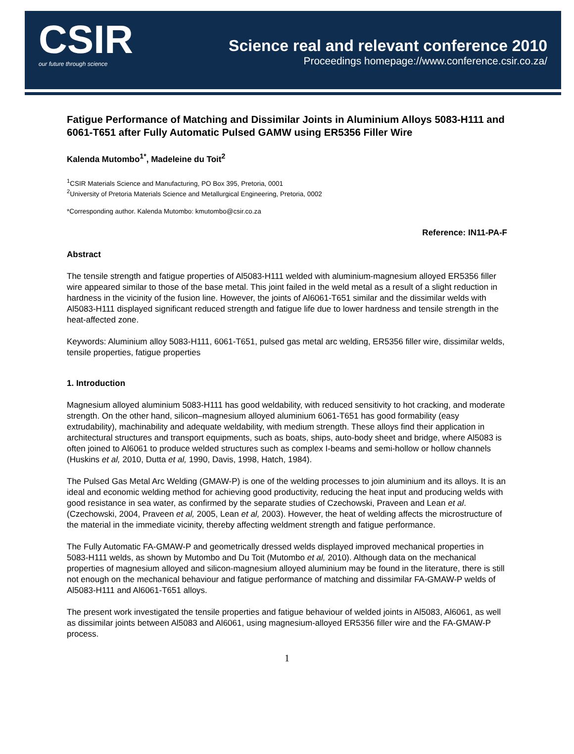CSIR
our future through science
Science real and relevant conference 2010
Proceedings homepage://www.conference.csir.co.za/
Fatigue Performance of Matching and Dissimilar Joints in Aluminium Alloys 5083-H111 and 6061-T651 after Fully Automatic Pulsed GAMW using ER5356 Filler Wire
Kalenda Mutombo<sup>1*</sup>, Madeleine du Toit<sup>2</sup>
<sup>1</sup> CSIR Materials Science and Manufacturing, PO Box 395, Pretoria, 0001
<sup>2</sup> University of Pretoria Materials Science and Metallurgical Engineering, Pretoria, 0002
*Corresponding author. Kalenda Mutombo: kmutombo@csir.co.za
Reference: IN11-PA-F
Abstract
The tensile strength and fatigue properties of Al5083-H111 welded with aluminium-magnesium alloyed ER5356 filler wire appeared similar to those of the base metal. This joint failed in the weld metal as a result of a slight reduction in hardness in the vicinity of the fusion line. However, the joints of Al6061-T651 similar and the dissimilar welds with Al5083-H111 displayed significant reduced strength and fatigue life due to lower hardness and tensile strength in the heat-affected zone.
Keywords: Aluminium alloy 5083-H111, 6061-T651, pulsed gas metal arc welding, ER5356 filler wire, dissimilar welds, tensile properties, fatigue properties
1. Introduction
Magnesium alloyed aluminium 5083-H111 has good weldability, with reduced sensitivity to hot cracking, and moderate strength. On the other hand, silicon–magnesium alloyed aluminium 6061-T651 has good formability (easy extrudability), machinability and adequate weldability, with medium strength. These alloys find their application in architectural structures and transport equipments, such as boats, ships, auto-body sheet and bridge, where Al5083 is often joined to Al6061 to produce welded structures such as complex I-beams and semi-hollow or hollow channels (Huskins et al, 2010, Dutta et al, 1990, Davis, 1998, Hatch, 1984).
The Pulsed Gas Metal Arc Welding (GMAW-P) is one of the welding processes to join aluminium and its alloys. It is an ideal and economic welding method for achieving good productivity, reducing the heat input and producing welds with good resistance in sea water, as confirmed by the separate studies of Czechowski, Praveen and Lean et al. (Czechowski, 2004, Praveen et al, 2005, Lean et al, 2003). However, the heat of welding affects the microstructure of the material in the immediate vicinity, thereby affecting weldment strength and fatigue performance.
The Fully Automatic FA-GMAW-P and geometrically dressed welds displayed improved mechanical properties in 5083-H111 welds, as shown by Mutombo and Du Toit (Mutombo et al, 2010). Although data on the mechanical properties of magnesium alloyed and silicon-magnesium alloyed aluminium may be found in the literature, there is still not enough on the mechanical behaviour and fatigue performance of matching and dissimilar FA-GMAW-P welds of Al5083-H111 and Al6061-T651 alloys.
The present work investigated the tensile properties and fatigue behaviour of welded joints in Al5083, Al6061, as well as dissimilar joints between Al5083 and Al6061, using magnesium-alloyed ER5356 filler wire and the FA-GMAW-P process.
1